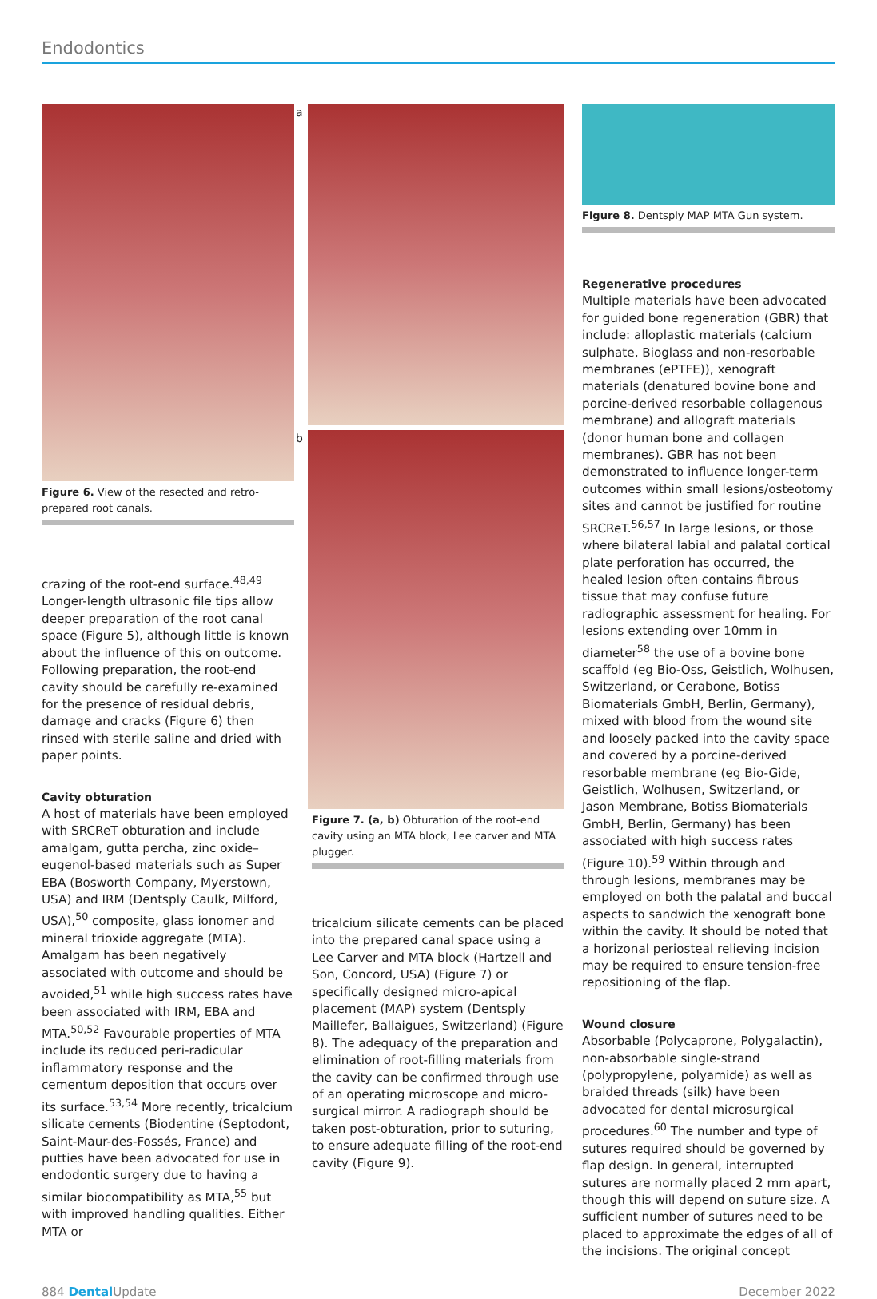Endodontics
Figure 6. View of the resected and retro-prepared root canals.
crazing of the root-end surface.<sup>48,49</sup> Longer-length ultrasonic file tips allow deeper preparation of the root canal space (Figure 5), although little is known about the influence of this on outcome. Following preparation, the root-end cavity should be carefully re-examined for the presence of residual debris, damage and cracks (Figure 6) then rinsed with sterile saline and dried with paper points.
Cavity obturation
A host of materials have been employed with SRCReT obturation and include amalgam, gutta percha, zinc oxide–eugenol-based materials such as Super EBA (Bosworth Company, Myerstown, USA) and IRM (Dentsply Caulk, Milford, USA),<sup>50</sup> composite, glass ionomer and mineral trioxide aggregate (MTA). Amalgam has been negatively associated with outcome and should be avoided,<sup>51</sup> while high success rates have been associated with IRM, EBA and MTA.<sup>50,52</sup> Favourable properties of MTA include its reduced peri-radicular inflammatory response and the cementum deposition that occurs over its surface.<sup>53,54</sup> More recently, tricalcium silicate cements (Biodentine (Septodont, Saint-Maur-des-Fossés, France) and putties have been advocated for use in endodontic surgery due to having a similar biocompatibility as MTA,<sup>55</sup> but with improved handling qualities. Either MTA or
a
b
Figure 7. (a, b) Obturation of the root-end cavity using an MTA block, Lee carver and MTA plugger.
tricalcium silicate cements can be placed into the prepared canal space using a Lee Carver and MTA block (Hartzell and Son, Concord, USA) (Figure 7) or specifically designed micro-apical placement (MAP) system (Dentsply Maillefer, Ballaigues, Switzerland) (Figure 8). The adequacy of the preparation and elimination of root-filling materials from the cavity can be confirmed through use of an operating microscope and micro-surgical mirror. A radiograph should be taken post-obturation, prior to suturing, to ensure adequate filling of the root-end cavity (Figure 9).
Figure 8. Dentsply MAP MTA Gun system.
Regenerative procedures
Multiple materials have been advocated for guided bone regeneration (GBR) that include: alloplastic materials (calcium sulphate, Bioglass and non-resorbable membranes (ePTFE)), xenograft materials (denatured bovine bone and porcine-derived resorbable collagenous membrane) and allograft materials (donor human bone and collagen membranes). GBR has not been demonstrated to influence longer-term outcomes within small lesions/osteotomy sites and cannot be justified for routine SRCReT.<sup>56,57</sup> In large lesions, or those where bilateral labial and palatal cortical plate perforation has occurred, the healed lesion often contains fibrous tissue that may confuse future radiographic assessment for healing. For lesions extending over 10mm in diameter<sup>58</sup> the use of a bovine bone scaffold (eg Bio-Oss, Geistlich, Wolhusen, Switzerland, or Cerabone, Botiss Biomaterials GmbH, Berlin, Germany), mixed with blood from the wound site and loosely packed into the cavity space and covered by a porcine-derived resorbable membrane (eg Bio-Gide, Geistlich, Wolhusen, Switzerland, or Jason Membrane, Botiss Biomaterials GmbH, Berlin, Germany) has been associated with high success rates (Figure 10).<sup>59</sup> Within through and through lesions, membranes may be employed on both the palatal and buccal aspects to sandwich the xenograft bone within the cavity. It should be noted that a horizonal periosteal relieving incision may be required to ensure tension-free repositioning of the flap.
Wound closure
Absorbable (Polycaprone, Polygalactin), non-absorbable single-strand (polypropylene, polyamide) as well as braided threads (silk) have been advocated for dental microsurgical procedures.<sup>60</sup> The number and type of sutures required should be governed by flap design. In general, interrupted sutures are normally placed 2 mm apart, though this will depend on suture size. A sufficient number of sutures need to be placed to approximate the edges of all of the incisions. The original concept
884 Dental Update December 2022